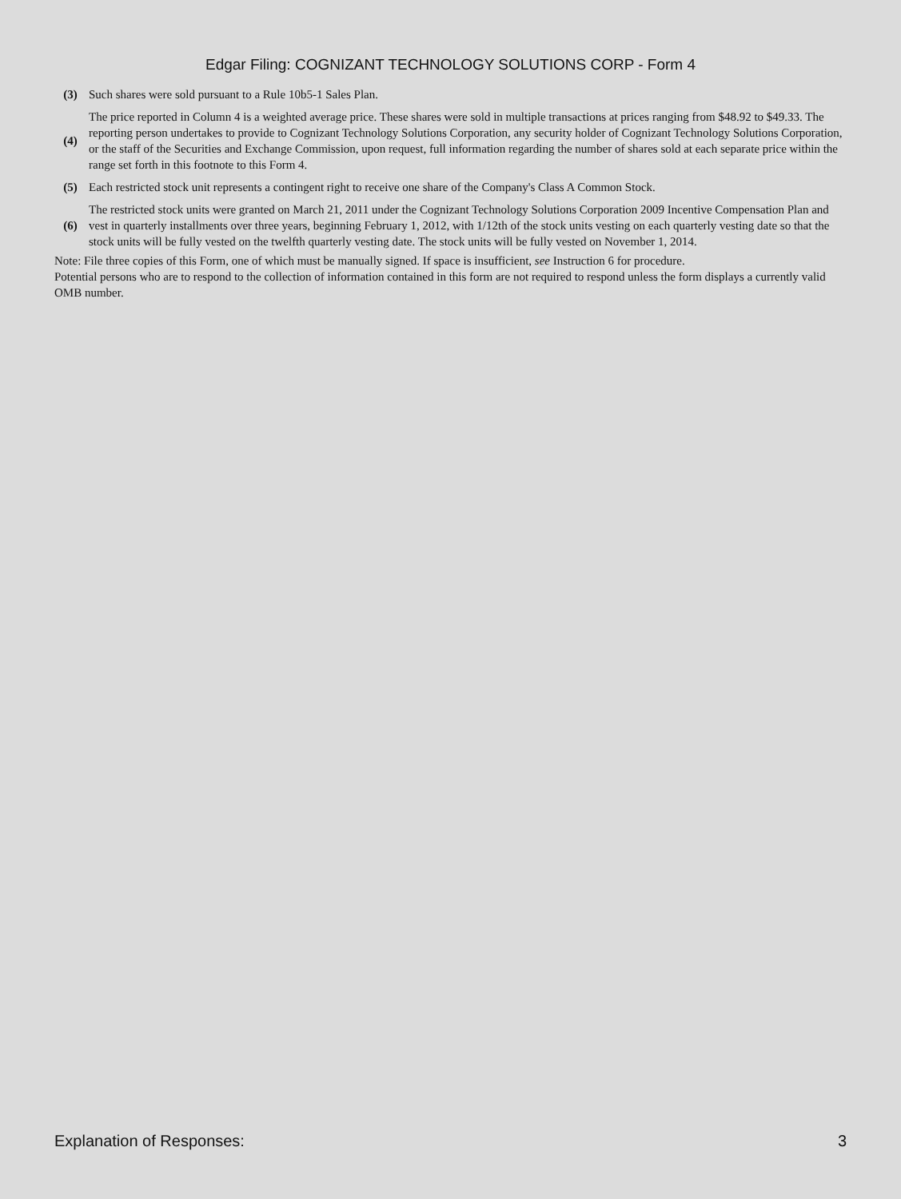Edgar Filing: COGNIZANT TECHNOLOGY SOLUTIONS CORP - Form 4
| (3) | Such shares were sold pursuant to a Rule 10b5-1 Sales Plan. |
| (4) | The price reported in Column 4 is a weighted average price. These shares were sold in multiple transactions at prices ranging from $48.92 to $49.33. The reporting person undertakes to provide to Cognizant Technology Solutions Corporation, any security holder of Cognizant Technology Solutions Corporation, or the staff of the Securities and Exchange Commission, upon request, full information regarding the number of shares sold at each separate price within the range set forth in this footnote to this Form 4. |
| (5) | Each restricted stock unit represents a contingent right to receive one share of the Company's Class A Common Stock. |
| (6) | The restricted stock units were granted on March 21, 2011 under the Cognizant Technology Solutions Corporation 2009 Incentive Compensation Plan and vest in quarterly installments over three years, beginning February 1, 2012, with 1/12th of the stock units vesting on each quarterly vesting date so that the stock units will be fully vested on the twelfth quarterly vesting date. The stock units will be fully vested on November 1, 2014. |
Note: File three copies of this Form, one of which must be manually signed. If space is insufficient, see Instruction 6 for procedure.
Potential persons who are to respond to the collection of information contained in this form are not required to respond unless the form displays a currently valid OMB number.
Explanation of Responses: 3